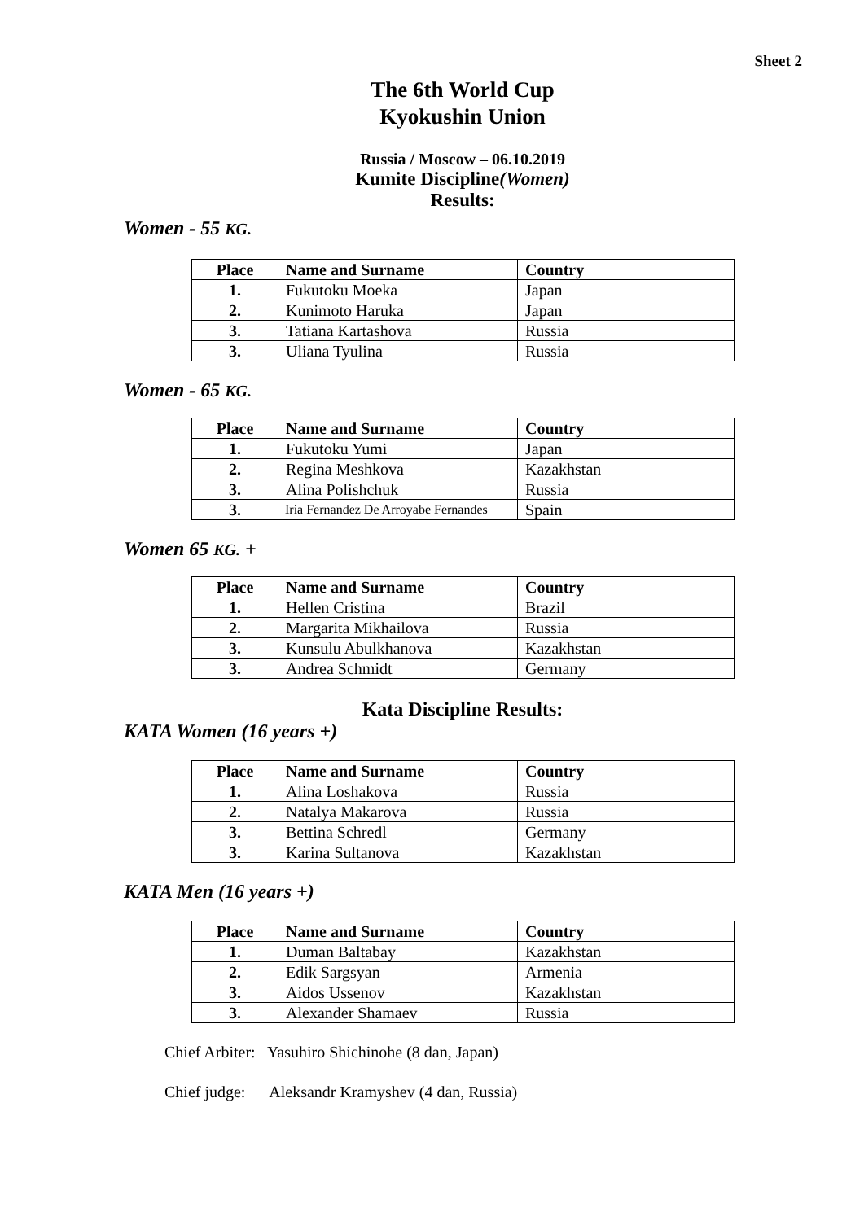Sheet 2
The 6th World Cup
Kyokushin Union
Russia / Moscow – 06.10.2019
Kumite Discipline(Women)
Results:
Women - 55 KG.
| Place | Name and Surname | Country |
| --- | --- | --- |
| 1. | Fukutoku Moeka | Japan |
| 2. | Kunimoto Haruka | Japan |
| 3. | Tatiana Kartashova | Russia |
| 3. | Uliana Tyulina | Russia |
Women - 65 KG.
| Place | Name and Surname | Country |
| --- | --- | --- |
| 1. | Fukutoku Yumi | Japan |
| 2. | Regina Meshkova | Kazakhstan |
| 3. | Alina Polishchuk | Russia |
| 3. | Iria Fernandez De Arroyabe Fernandes | Spain |
Women 65 KG. +
| Place | Name and Surname | Country |
| --- | --- | --- |
| 1. | Hellen Cristina | Brazil |
| 2. | Margarita Mikhailova | Russia |
| 3. | Kunsulu Abulkhanova | Kazakhstan |
| 3. | Andrea Schmidt | Germany |
Kata Discipline Results:
KATA Women (16 years +)
| Place | Name and Surname | Country |
| --- | --- | --- |
| 1. | Alina Loshakova | Russia |
| 2. | Natalya Makarova | Russia |
| 3. | Bettina Schredl | Germany |
| 3. | Karina Sultanova | Kazakhstan |
KATA Men (16 years +)
| Place | Name and Surname | Country |
| --- | --- | --- |
| 1. | Duman Baltabay | Kazakhstan |
| 2. | Edik Sargsyan | Armenia |
| 3. | Aidos Ussenov | Kazakhstan |
| 3. | Alexander Shamaev | Russia |
Chief Arbiter: Yasuhiro Shichinohe (8 dan, Japan)
Chief judge: Aleksandr Kramyshev (4 dan, Russia)